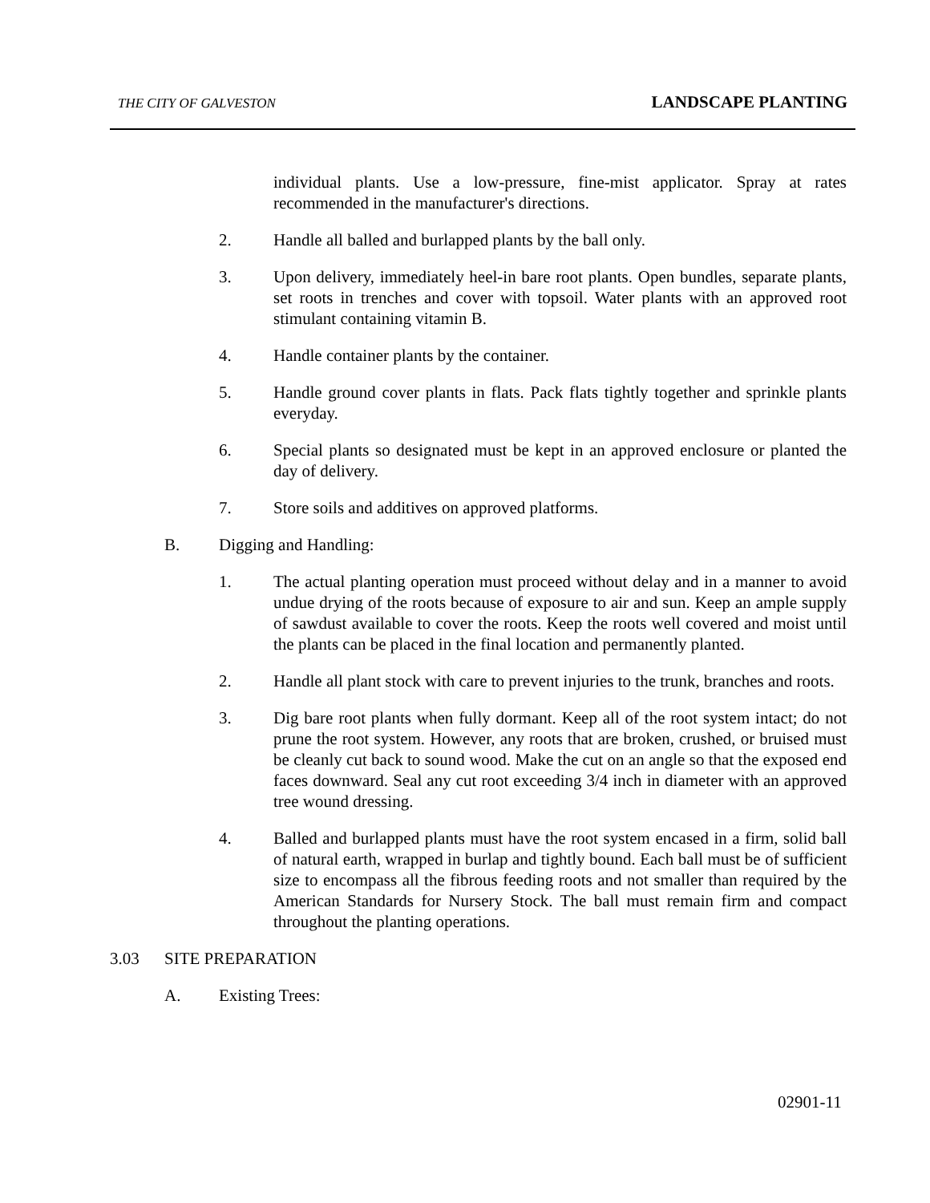THE CITY OF GALVESTON LANDSCAPE PLANTING
individual plants. Use a low-pressure, fine-mist applicator. Spray at rates recommended in the manufacturer's directions.
2. Handle all balled and burlapped plants by the ball only.
3. Upon delivery, immediately heel-in bare root plants. Open bundles, separate plants, set roots in trenches and cover with topsoil. Water plants with an approved root stimulant containing vitamin B.
4. Handle container plants by the container.
5. Handle ground cover plants in flats. Pack flats tightly together and sprinkle plants everyday.
6. Special plants so designated must be kept in an approved enclosure or planted the day of delivery.
7. Store soils and additives on approved platforms.
B. Digging and Handling:
1. The actual planting operation must proceed without delay and in a manner to avoid undue drying of the roots because of exposure to air and sun. Keep an ample supply of sawdust available to cover the roots. Keep the roots well covered and moist until the plants can be placed in the final location and permanently planted.
2. Handle all plant stock with care to prevent injuries to the trunk, branches and roots.
3. Dig bare root plants when fully dormant. Keep all of the root system intact; do not prune the root system. However, any roots that are broken, crushed, or bruised must be cleanly cut back to sound wood. Make the cut on an angle so that the exposed end faces downward. Seal any cut root exceeding 3/4 inch in diameter with an approved tree wound dressing.
4. Balled and burlapped plants must have the root system encased in a firm, solid ball of natural earth, wrapped in burlap and tightly bound. Each ball must be of sufficient size to encompass all the fibrous feeding roots and not smaller than required by the American Standards for Nursery Stock. The ball must remain firm and compact throughout the planting operations.
3.03 SITE PREPARATION
A. Existing Trees:
02901-11